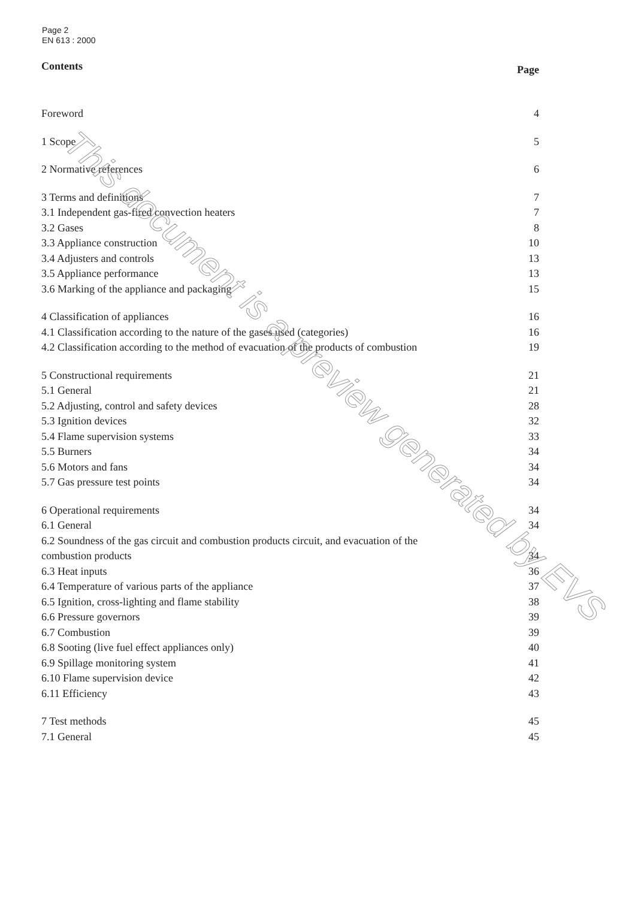Page 2
EN 613 : 2000
Contents Page
Foreword 4
1 Scope 5
2 Normative references 6
3 Terms and definitions 7
3.1 Independent gas-fired convection heaters 7
3.2 Gases 8
3.3 Appliance construction 10
3.4 Adjusters and controls 13
3.5 Appliance performance 13
3.6 Marking of the appliance and packaging 15
4 Classification of appliances 16
4.1 Classification according to the nature of the gases used (categories) 16
4.2 Classification according to the method of evacuation of the products of combustion 19
5 Constructional requirements 21
5.1 General 21
5.2 Adjusting, control and safety devices 28
5.3 Ignition devices 32
5.4 Flame supervision systems 33
5.5 Burners 34
5.6 Motors and fans 34
5.7 Gas pressure test points 34
6 Operational requirements 34
6.1 General 34
6.2 Soundness of the gas circuit and combustion products circuit, and evacuation of the
combustion products 34
6.3 Heat inputs 36
6.4 Temperature of various parts of the appliance 37
6.5 Ignition, cross-lighting and flame stability 38
6.6 Pressure governors 39
6.7 Combustion 39
6.8 Sooting (live fuel effect appliances only) 40
6.9 Spillage monitoring system 41
6.10 Flame supervision device 42
6.11 Efficiency 43
7 Test methods 45
7.1 General 45
This document is a preview generated by EVS